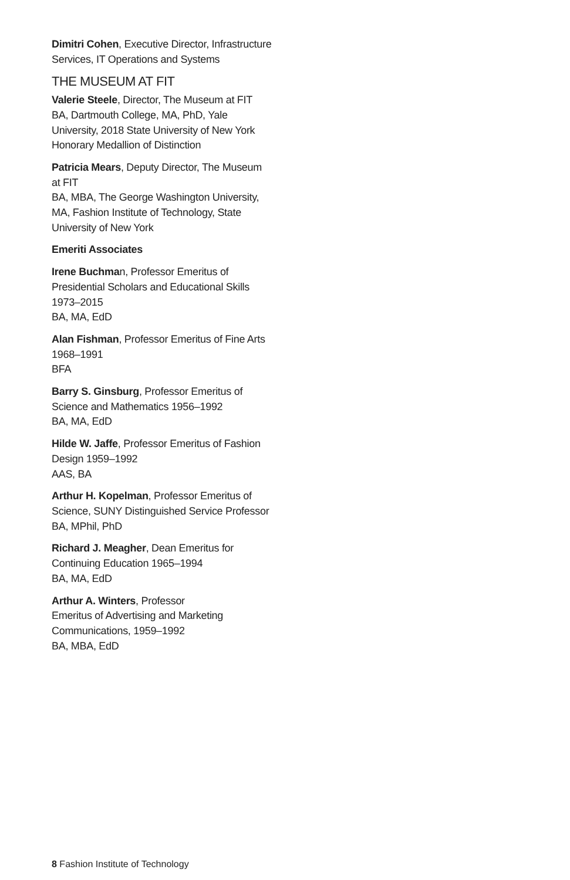Dimitri Cohen, Executive Director, Infrastructure Services, IT Operations and Systems
THE MUSEUM AT FIT
Valerie Steele, Director, The Museum at FIT
BA, Dartmouth College, MA, PhD, Yale University, 2018 State University of New York Honorary Medallion of Distinction
Patricia Mears, Deputy Director, The Museum at FIT
BA, MBA, The George Washington University, MA, Fashion Institute of Technology, State University of New York
Emeriti Associates
Irene Buchman, Professor Emeritus of Presidential Scholars and Educational Skills 1973–2015
BA, MA, EdD
Alan Fishman, Professor Emeritus of Fine Arts 1968–1991
BFA
Barry S. Ginsburg, Professor Emeritus of Science and Mathematics 1956–1992
BA, MA, EdD
Hilde W. Jaffe, Professor Emeritus of Fashion Design 1959–1992
AAS, BA
Arthur H. Kopelman, Professor Emeritus of Science, SUNY Distinguished Service Professor
BA, MPhil, PhD
Richard J. Meagher, Dean Emeritus for Continuing Education 1965–1994
BA, MA, EdD
Arthur A. Winters, Professor
Emeritus of Advertising and Marketing Communications, 1959–1992
BA, MBA, EdD
8 Fashion Institute of Technology